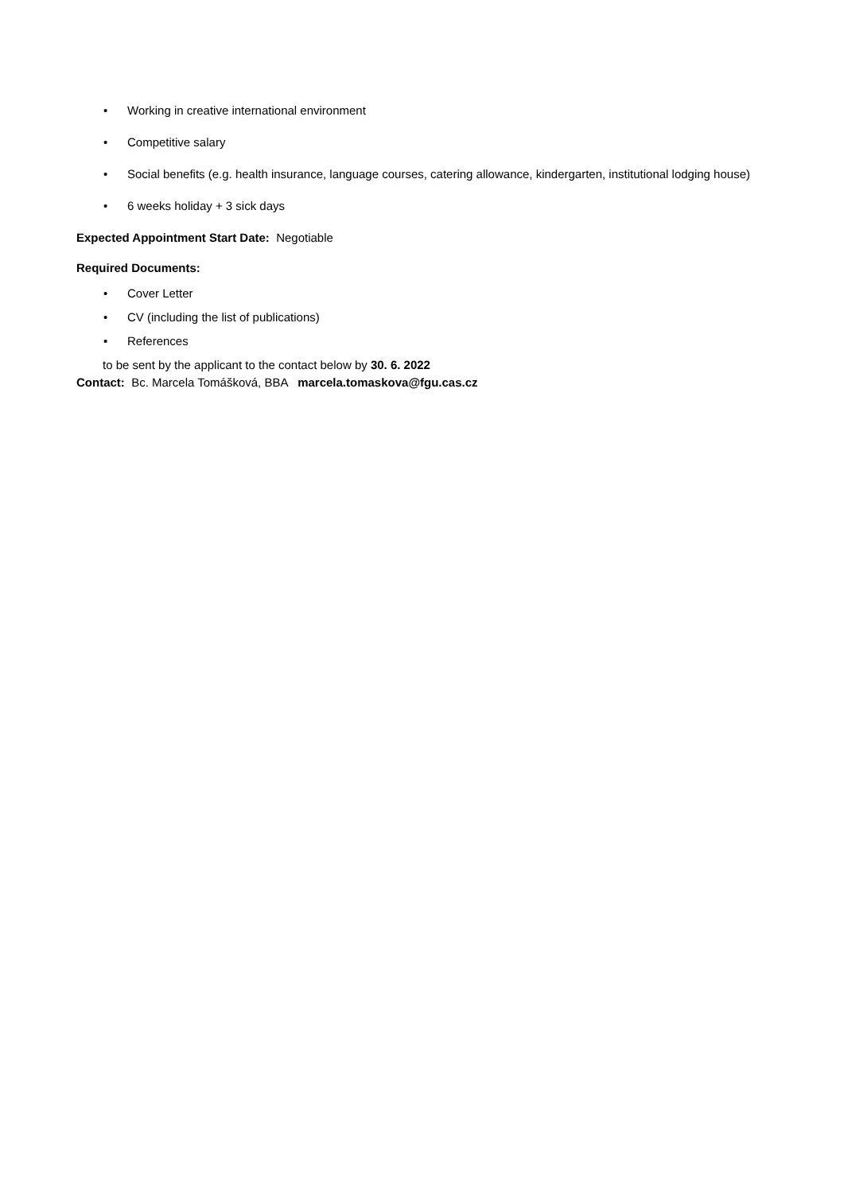• Working in creative international environment
• Competitive salary
• Social benefits (e.g. health insurance, language courses, catering allowance, kindergarten, institutional lodging house)
• 6 weeks holiday + 3 sick days
Expected Appointment Start Date: Negotiable
Required Documents:
• Cover Letter
• CV (including the list of publications)
• References
to be sent by the applicant to the contact below by 30. 6. 2022
Contact: Bc. Marcela Tomášková, BBA marcela.tomaskova@fgu.cas.cz